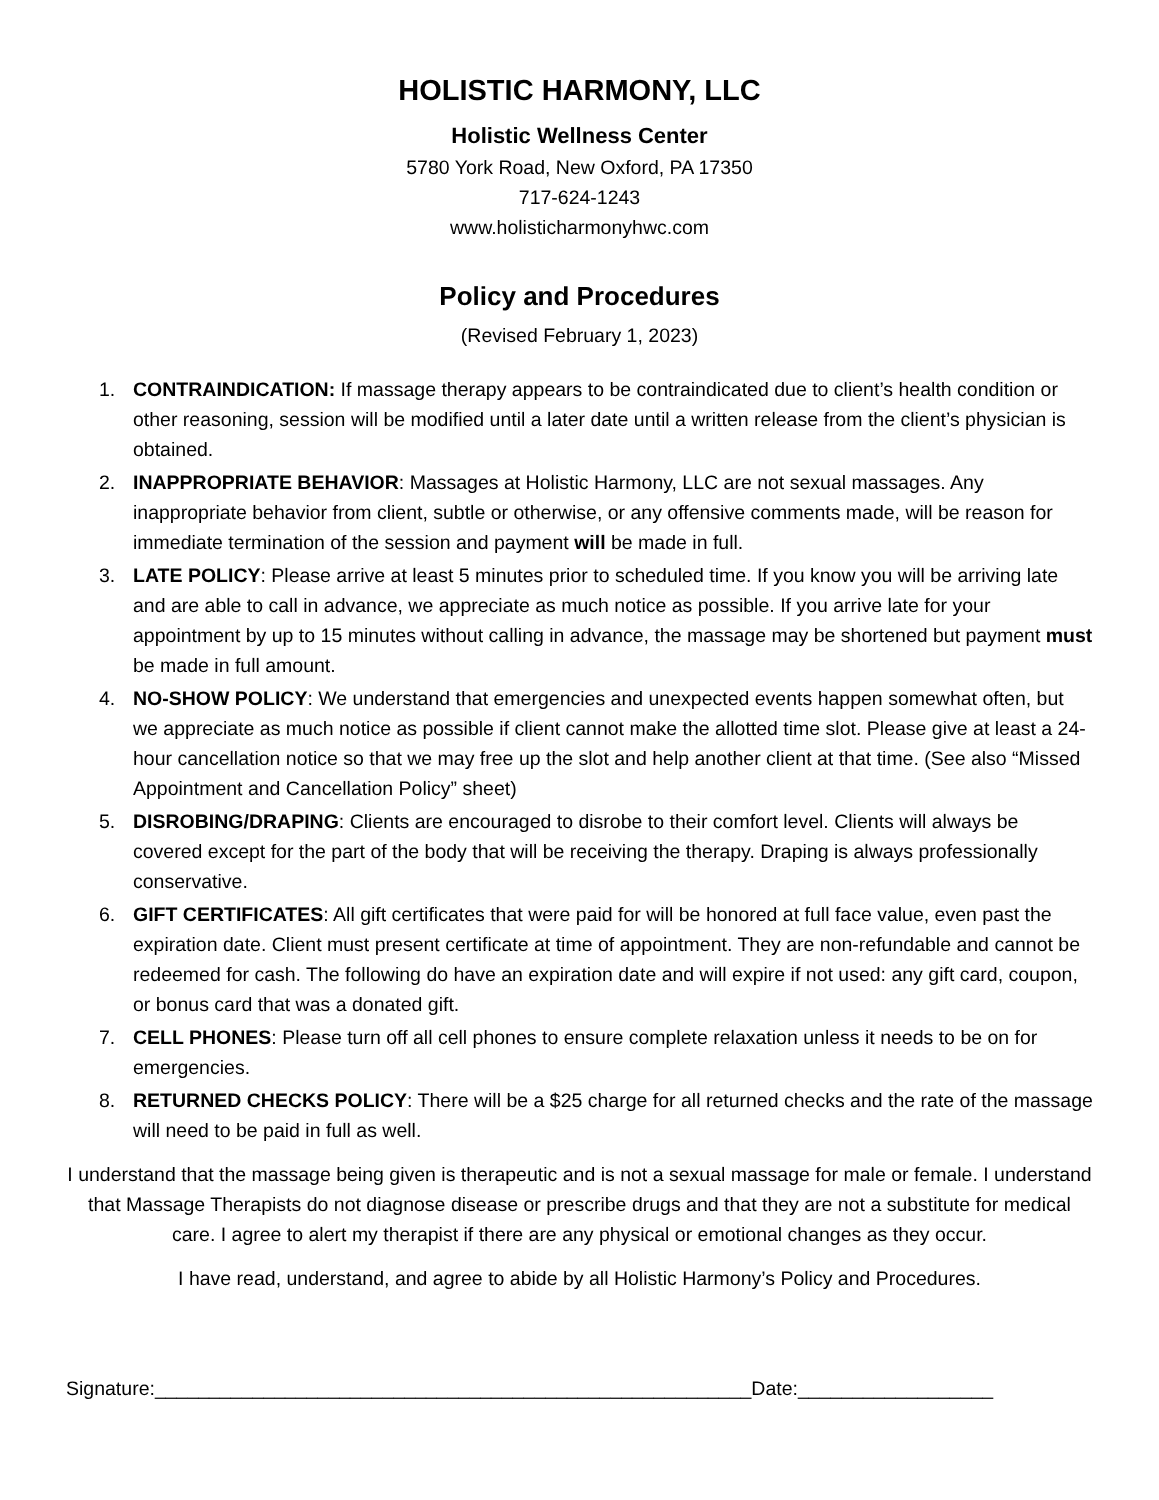HOLISTIC HARMONY, LLC
Holistic Wellness Center
5780 York Road, New Oxford, PA 17350
717-624-1243
www.holisticharmonyhwc.com
Policy and Procedures
(Revised February 1, 2023)
1. CONTRAINDICATION: If massage therapy appears to be contraindicated due to client’s health condition or other reasoning, session will be modified until a later date until a written release from the client’s physician is obtained.
2. INAPPROPRIATE BEHAVIOR: Massages at Holistic Harmony, LLC are not sexual massages. Any inappropriate behavior from client, subtle or otherwise, or any offensive comments made, will be reason for immediate termination of the session and payment will be made in full.
3. LATE POLICY: Please arrive at least 5 minutes prior to scheduled time. If you know you will be arriving late and are able to call in advance, we appreciate as much notice as possible. If you arrive late for your appointment by up to 15 minutes without calling in advance, the massage may be shortened but payment must be made in full amount.
4. NO-SHOW POLICY: We understand that emergencies and unexpected events happen somewhat often, but we appreciate as much notice as possible if client cannot make the allotted time slot. Please give at least a 24-hour cancellation notice so that we may free up the slot and help another client at that time. (See also “Missed Appointment and Cancellation Policy” sheet)
5. DISROBING/DRAPING: Clients are encouraged to disrobe to their comfort level. Clients will always be covered except for the part of the body that will be receiving the therapy. Draping is always professionally conservative.
6. GIFT CERTIFICATES: All gift certificates that were paid for will be honored at full face value, even past the expiration date. Client must present certificate at time of appointment. They are non-refundable and cannot be redeemed for cash. The following do have an expiration date and will expire if not used: any gift card, coupon, or bonus card that was a donated gift.
7. CELL PHONES: Please turn off all cell phones to ensure complete relaxation unless it needs to be on for emergencies.
8. RETURNED CHECKS POLICY: There will be a $25 charge for all returned checks and the rate of the massage will need to be paid in full as well.
I understand that the massage being given is therapeutic and is not a sexual massage for male or female. I understand that Massage Therapists do not diagnose disease or prescribe drugs and that they are not a substitute for medical care. I agree to alert my therapist if there are any physical or emotional changes as they occur.
I have read, understand, and agree to abide by all Holistic Harmony’s Policy and Procedures.
Signature:_______________________________________________________Date:__________________